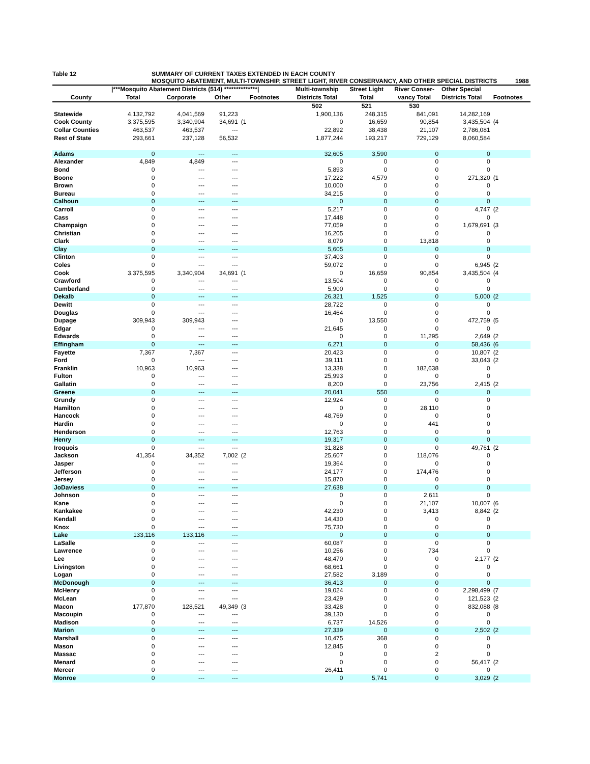Table 12 SUMMARY OF CURRENT TAXES EXTENDED IN EACH COUNTY
MOSQUITO ABATEMENT, MULTI-TOWNSHIP, STREET LIGHT, RIVER CONSERVANCY, AND OTHER SPECIAL DISTRICTS 1988
| | /***Mosquito Abatement Districts (514) **************/ | | | | Multi-township | Street Light | River Conser- | Other Special | |
| --- | --- | --- | --- | --- | --- | --- | --- | --- | --- |
| County | Total | Corporate | Other | Footnotes | Districts Total | Total | vancy Total | Districts Total | Footnotes |
| | | | | | 502 | 521 | 530 | | |
| Statewide | 4,132,792 | 4,041,569 | 91,223 | | 1,900,136 | 248,315 | 841,091 | 14,282,169 | |
| Cook County | 3,375,595 | 3,340,904 | 34,691 | (1 | 0 | 16,659 | 90,854 | 3,435,504 | (4 |
| Collar Counties | 463,537 | 463,537 | --- | | 22,892 | 38,438 | 21,107 | 2,786,081 | |
| Rest of State | 293,661 | 237,128 | 56,532 | | 1,877,244 | 193,217 | 729,129 | 8,060,584 | |
| Adams | 0 | --- | --- | | 32,605 | 3,590 | 0 | 0 | |
| Alexander | 4,849 | 4,849 | --- | | 0 | 0 | 0 | 0 | |
| Bond | 0 | --- | --- | | 5,893 | 0 | 0 | 0 | |
| Boone | 0 | --- | --- | | 17,222 | 4,579 | 0 | 271,320 | (1 |
| Brown | 0 | --- | --- | | 10,000 | 0 | 0 | 0 | |
| Bureau | 0 | --- | --- | | 34,215 | 0 | 0 | 0 | |
| Calhoun | 0 | --- | --- | | 0 | 0 | 0 | 0 | |
| Carroll | 0 | --- | --- | | 5,217 | 0 | 0 | 4,747 | (2 |
| Cass | 0 | --- | --- | | 17,448 | 0 | 0 | 0 | |
| Champaign | 0 | --- | --- | | 77,059 | 0 | 0 | 1,679,691 | (3 |
| Christian | 0 | --- | --- | | 16,205 | 0 | 0 | 0 | |
| Clark | 0 | --- | --- | | 8,079 | 0 | 13,818 | 0 | |
| Clay | 0 | --- | --- | | 5,605 | 0 | 0 | 0 | |
| Clinton | 0 | --- | --- | | 37,403 | 0 | 0 | 0 | |
| Coles | 0 | --- | --- | | 59,072 | 0 | 0 | 6,945 | (2 |
| Cook | 3,375,595 | 3,340,904 | 34,691 | (1 | 0 | 16,659 | 90,854 | 3,435,504 | (4 |
| Crawford | 0 | --- | --- | | 13,504 | 0 | 0 | 0 | |
| Cumberland | 0 | --- | --- | | 5,900 | 0 | 0 | 0 | |
| Dekalb | 0 | --- | --- | | 26,321 | 1,525 | 0 | 5,000 | (2 |
| Dewitt | 0 | --- | --- | | 28,722 | 0 | 0 | 0 | |
| Douglas | 0 | --- | --- | | 16,464 | 0 | 0 | 0 | |
| Dupage | 309,943 | 309,943 | --- | | 0 | 13,550 | 0 | 472,759 | (5 |
| Edgar | 0 | --- | --- | | 21,645 | 0 | 0 | 0 | |
| Edwards | 0 | --- | --- | | 0 | 0 | 11,295 | 2,649 | (2 |
| Effingham | 0 | --- | --- | | 6,271 | 0 | 0 | 58,436 | (6 |
| Fayette | 7,367 | 7,367 | --- | | 20,423 | 0 | 0 | 10,807 | (2 |
| Ford | 0 | --- | --- | | 39,111 | 0 | 0 | 33,043 | (2 |
| Franklin | 10,963 | 10,963 | --- | | 13,338 | 0 | 182,638 | 0 | |
| Fulton | 0 | --- | --- | | 25,993 | 0 | 0 | 0 | |
| Gallatin | 0 | --- | --- | | 8,200 | 0 | 23,756 | 2,415 | (2 |
| Greene | 0 | --- | --- | | 20,041 | 550 | 0 | 0 | |
| Grundy | 0 | --- | --- | | 12,924 | 0 | 0 | 0 | |
| Hamilton | 0 | --- | --- | | 0 | 0 | 28,110 | 0 | |
| Hancock | 0 | --- | --- | | 48,769 | 0 | 0 | 0 | |
| Hardin | 0 | --- | --- | | 0 | 0 | 441 | 0 | |
| Henderson | 0 | --- | --- | | 12,763 | 0 | 0 | 0 | |
| Henry | 0 | --- | --- | | 19,317 | 0 | 0 | 0 | |
| Iroquois | 0 | --- | --- | | 31,828 | 0 | 0 | 49,761 | (2 |
| Jackson | 41,354 | 34,352 | 7,002 | (2 | 25,607 | 0 | 118,076 | 0 | |
| Jasper | 0 | --- | --- | | 19,364 | 0 | 0 | 0 | |
| Jefferson | 0 | --- | --- | | 24,177 | 0 | 174,476 | 0 | |
| Jersey | 0 | --- | --- | | 15,870 | 0 | 0 | 0 | |
| JoDaviess | 0 | --- | --- | | 27,638 | 0 | 0 | 0 | |
| Johnson | 0 | --- | --- | | 0 | 0 | 2,611 | 0 | |
| Kane | 0 | --- | --- | | 0 | 0 | 21,107 | 10,007 | (6 |
| Kankakee | 0 | --- | --- | | 42,230 | 0 | 3,413 | 8,842 | (2 |
| Kendall | 0 | --- | --- | | 14,430 | 0 | 0 | 0 | |
| Knox | 0 | --- | --- | | 75,730 | 0 | 0 | 0 | |
| Lake | 133,116 | 133,116 | --- | | 0 | 0 | 0 | 0 | |
| LaSalle | 0 | --- | --- | | 60,087 | 0 | 0 | 0 | |
| Lawrence | 0 | --- | --- | | 10,256 | 0 | 734 | 0 | |
| Lee | 0 | --- | --- | | 48,470 | 0 | 0 | 2,177 | (2 |
| Livingston | 0 | --- | --- | | 68,661 | 0 | 0 | 0 | |
| Logan | 0 | --- | --- | | 27,582 | 3,189 | 0 | 0 | |
| McDonough | 0 | --- | --- | | 36,413 | 0 | 0 | 0 | |
| McHenry | 0 | --- | --- | | 19,024 | 0 | 0 | 2,298,499 | (7 |
| McLean | 0 | --- | --- | | 23,429 | 0 | 0 | 121,523 | (2 |
| Macon | 177,870 | 128,521 | 49,349 | (3 | 33,428 | 0 | 0 | 832,088 | (8 |
| Macoupin | 0 | --- | --- | | 39,130 | 0 | 0 | 0 | |
| Madison | 0 | --- | --- | | 6,737 | 14,526 | 0 | 0 | |
| Marion | 0 | --- | --- | | 27,339 | 0 | 0 | 2,502 | (2 |
| Marshall | 0 | --- | --- | | 10,475 | 368 | 0 | 0 | |
| Mason | 0 | --- | --- | | 12,845 | 0 | 0 | 0 | |
| Massac | 0 | --- | --- | | 0 | 0 | 2 | 0 | |
| Menard | 0 | --- | --- | | 0 | 0 | 0 | 56,417 | (2 |
| Mercer | 0 | --- | --- | | 26,411 | 0 | 0 | 0 | |
| Monroe | 0 | --- | --- | | 0 | 5,741 | 0 | 3,029 | (2 |